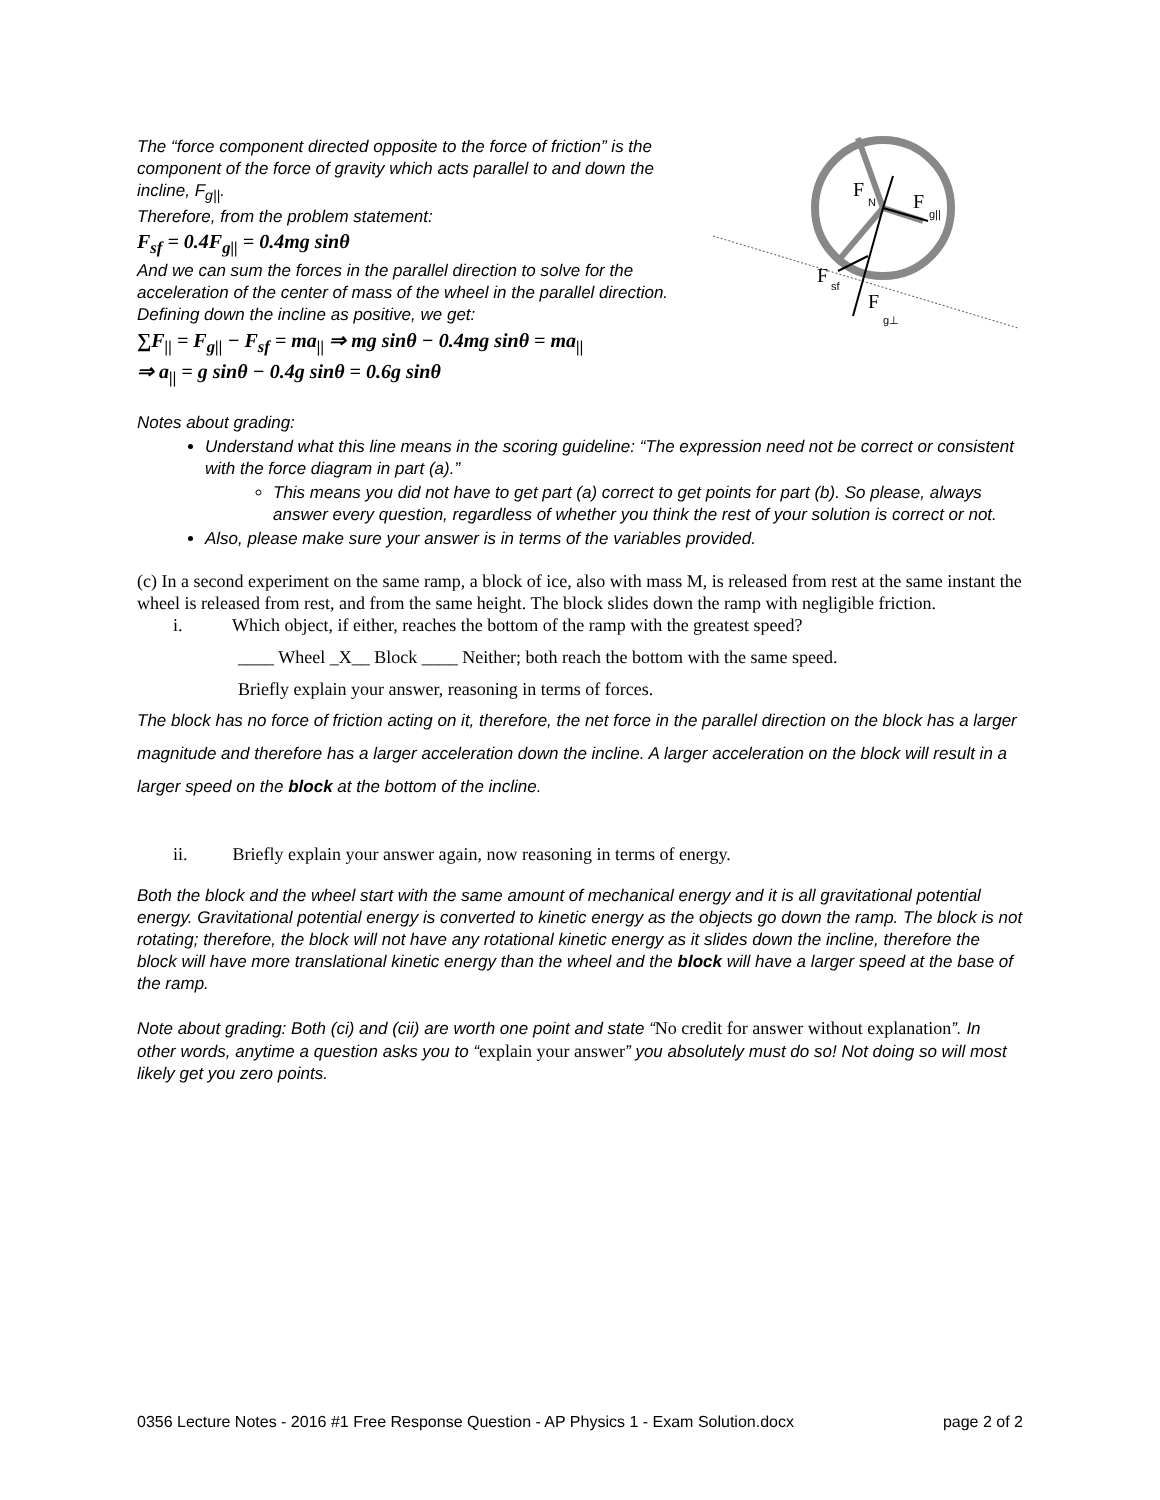The “force component directed opposite to the force of friction” is the component of the force of gravity which acts parallel to and down the incline, F<sub>g||</sub>.
Therefore, from the problem statement:
F<sub>sf</sub> = 0.4F<sub>g||</sub> = 0.4mg sinθ
And we can sum the forces in the parallel direction to solve for the acceleration of the center of mass of the wheel in the parallel direction. Defining down the incline as positive, we get:
∑F<sub>||</sub> = F<sub>g||</sub> − F<sub>sf</sub> = ma<sub>||</sub> ⇒ mg sinθ − 0.4mg sinθ = ma<sub>||</sub>
⇒ a<sub>||</sub> = g sinθ − 0.4g sinθ = 0.6g sinθ
F
N
F
g||
F
sf
F
g⊥
Notes about grading:
Understand what this line means in the scoring guideline: “The expression need not be correct or consistent with the force diagram in part (a).”
This means you did not have to get part (a) correct to get points for part (b). So please, always answer every question, regardless of whether you think the rest of your solution is correct or not.
Also, please make sure your answer is in terms of the variables provided.
(c) In a second experiment on the same ramp, a block of ice, also with mass M, is released from rest at the same instant the wheel is released from rest, and from the same height. The block slides down the ramp with negligible friction.
i. Which object, if either, reaches the bottom of the ramp with the greatest speed?
____ Wheel _X__ Block ____ Neither; both reach the bottom with the same speed.
Briefly explain your answer, reasoning in terms of forces.
The block has no force of friction acting on it, therefore, the net force in the parallel direction on the block has a larger magnitude and therefore has a larger acceleration down the incline. A larger acceleration on the block will result in a larger speed on the block at the bottom of the incline.
ii. Briefly explain your answer again, now reasoning in terms of energy.
Both the block and the wheel start with the same amount of mechanical energy and it is all gravitational potential energy. Gravitational potential energy is converted to kinetic energy as the objects go down the ramp. The block is not rotating; therefore, the block will not have any rotational kinetic energy as it slides down the incline, therefore the block will have more translational kinetic energy than the wheel and the block will have a larger speed at the base of the ramp.
Note about grading: Both (ci) and (cii) are worth one point and state “No credit for answer without explanation”. In other words, anytime a question asks you to “explain your answer” you absolutely must do so! Not doing so will most likely get you zero points.
0356 Lecture Notes - 2016 #1 Free Response Question - AP Physics 1 - Exam Solution.docx page 2 of 2